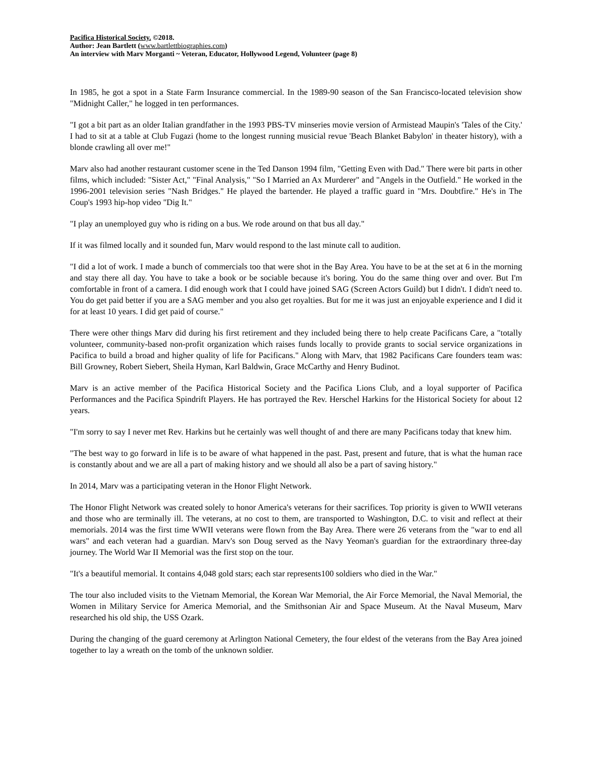Pacifica Historical Society. ©2018.
Author: Jean Bartlett (www.bartlettbiographies.com)
An interview with Marv Morganti ~ Veteran, Educator, Hollywood Legend, Volunteer (page 8)
In 1985, he got a spot in a State Farm Insurance commercial. In the 1989-90 season of the San Francisco-located television show "Midnight Caller," he logged in ten performances.
"I got a bit part as an older Italian grandfather in the 1993 PBS-TV minseries movie version of Armistead Maupin's 'Tales of the City.' I had to sit at a table at Club Fugazi (home to the longest running musicial revue 'Beach Blanket Babylon' in theater history), with a blonde crawling all over me!"
Marv also had another restaurant customer scene in the Ted Danson 1994 film, "Getting Even with Dad." There were bit parts in other films, which included: "Sister Act," "Final Analysis," "So I Married an Ax Murderer" and "Angels in the Outfield." He worked in the 1996-2001 television series "Nash Bridges." He played the bartender. He played a traffic guard in "Mrs. Doubtfire." He's in The Coup's 1993 hip-hop video "Dig It."
"I play an unemployed guy who is riding on a bus. We rode around on that bus all day."
If it was filmed locally and it sounded fun, Marv would respond to the last minute call to audition.
"I did a lot of work. I made a bunch of commercials too that were shot in the Bay Area. You have to be at the set at 6 in the morning and stay there all day. You have to take a book or be sociable because it's boring. You do the same thing over and over. But I'm comfortable in front of a camera. I did enough work that I could have joined SAG (Screen Actors Guild) but I didn't. I didn't need to. You do get paid better if you are a SAG member and you also get royalties. But for me it was just an enjoyable experience and I did it for at least 10 years. I did get paid of course."
There were other things Marv did during his first retirement and they included being there to help create Pacificans Care, a "totally volunteer, community-based non-profit organization which raises funds locally to provide grants to social service organizations in Pacifica to build a broad and higher quality of life for Pacificans." Along with Marv, that 1982 Pacificans Care founders team was: Bill Growney, Robert Siebert, Sheila Hyman, Karl Baldwin, Grace McCarthy and Henry Budinot.
Marv is an active member of the Pacifica Historical Society and the Pacifica Lions Club, and a loyal supporter of Pacifica Performances and the Pacifica Spindrift Players. He has portrayed the Rev. Herschel Harkins for the Historical Society for about 12 years.
"I'm sorry to say I never met Rev. Harkins but he certainly was well thought of and there are many Pacificans today that knew him.
"The best way to go forward in life is to be aware of what happened in the past. Past, present and future, that is what the human race is constantly about and we are all a part of making history and we should all also be a part of saving history."
In 2014, Marv was a participating veteran in the Honor Flight Network.
The Honor Flight Network was created solely to honor America's veterans for their sacrifices. Top priority is given to WWII veterans and those who are terminally ill. The veterans, at no cost to them, are transported to Washington, D.C. to visit and reflect at their memorials. 2014 was the first time WWII veterans were flown from the Bay Area. There were 26 veterans from the "war to end all wars" and each veteran had a guardian. Marv's son Doug served as the Navy Yeoman's guardian for the extraordinary three-day journey. The World War II Memorial was the first stop on the tour.
"It's a beautiful memorial. It contains 4,048 gold stars; each star represents100 soldiers who died in the War."
The tour also included visits to the Vietnam Memorial, the Korean War Memorial, the Air Force Memorial, the Naval Memorial, the Women in Military Service for America Memorial, and the Smithsonian Air and Space Museum. At the Naval Museum, Marv researched his old ship, the USS Ozark.
During the changing of the guard ceremony at Arlington National Cemetery, the four eldest of the veterans from the Bay Area joined together to lay a wreath on the tomb of the unknown soldier.